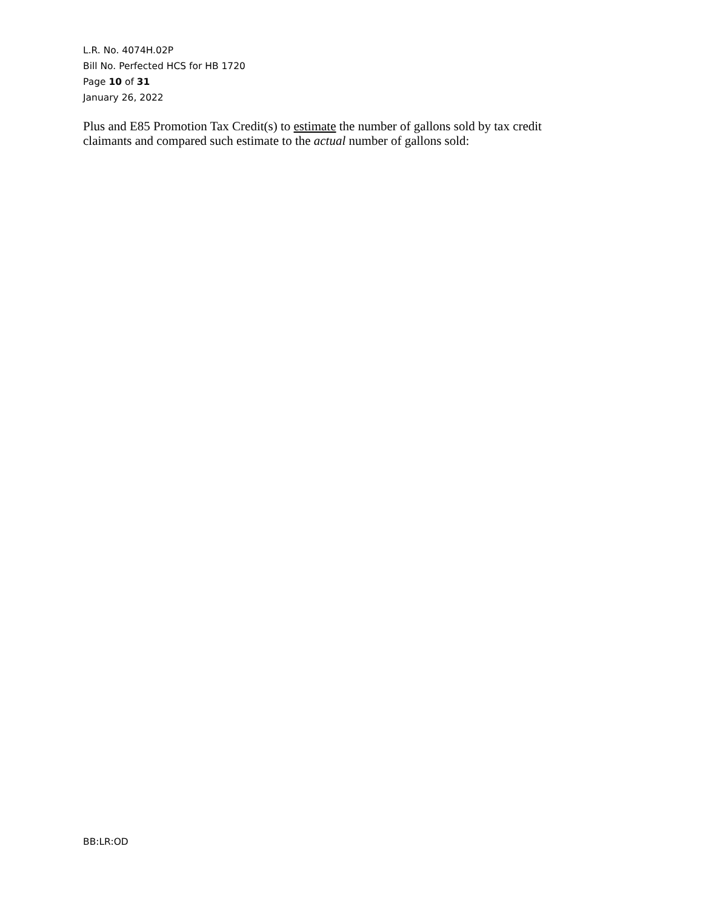L.R. No. 4074H.02P
Bill No. Perfected HCS for HB 1720
Page 10 of 31
January 26, 2022
Plus and E85 Promotion Tax Credit(s) to estimate the number of gallons sold by tax credit
claimants and compared such estimate to the actual number of gallons sold:
BB:LR:OD